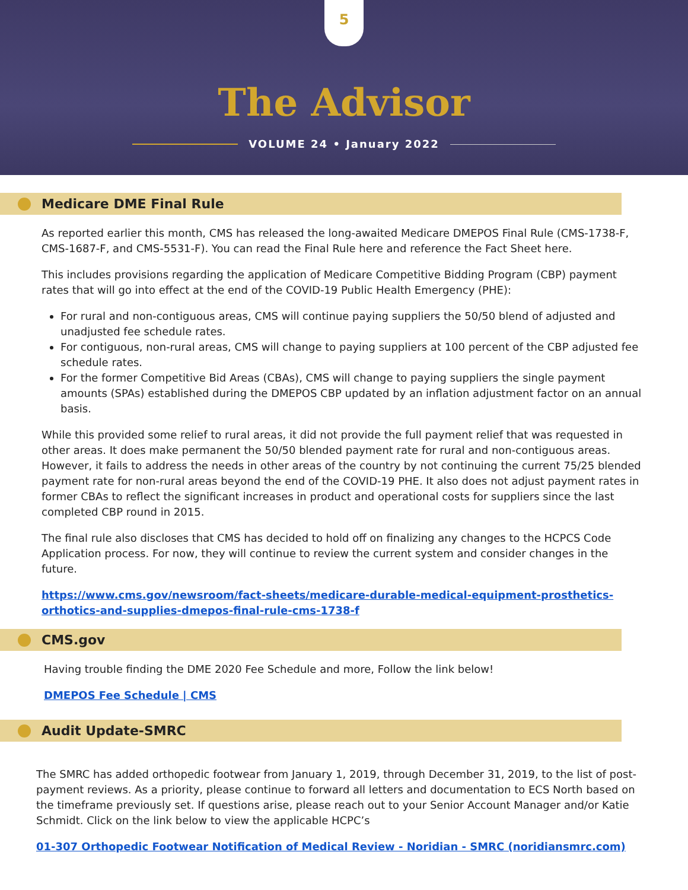5
The Advisor
VOLUME 24 • January 2022
Medicare DME Final Rule
As reported earlier this month, CMS has released the long-awaited Medicare DMEPOS Final Rule (CMS-1738-F, CMS-1687-F, and CMS-5531-F). You can read the Final Rule here and reference the Fact Sheet here.
This includes provisions regarding the application of Medicare Competitive Bidding Program (CBP) payment rates that will go into effect at the end of the COVID-19 Public Health Emergency (PHE):
For rural and non-contiguous areas, CMS will continue paying suppliers the 50/50 blend of adjusted and unadjusted fee schedule rates.
For contiguous, non-rural areas, CMS will change to paying suppliers at 100 percent of the CBP adjusted fee schedule rates.
For the former Competitive Bid Areas (CBAs), CMS will change to paying suppliers the single payment amounts (SPAs) established during the DMEPOS CBP updated by an inflation adjustment factor on an annual basis.
While this provided some relief to rural areas, it did not provide the full payment relief that was requested in other areas. It does make permanent the 50/50 blended payment rate for rural and non-contiguous areas. However, it fails to address the needs in other areas of the country by not continuing the current 75/25 blended payment rate for non-rural areas beyond the end of the COVID-19 PHE. It also does not adjust payment rates in former CBAs to reflect the significant increases in product and operational costs for suppliers since the last completed CBP round in 2015.
The final rule also discloses that CMS has decided to hold off on finalizing any changes to the HCPCS Code Application process. For now, they will continue to review the current system and consider changes in the future.
https://www.cms.gov/newsroom/fact-sheets/medicare-durable-medical-equipment-prosthetics-orthotics-and-supplies-dmepos-final-rule-cms-1738-f
CMS.gov
Having trouble finding the DME 2020 Fee Schedule and more, Follow the link below!
DMEPOS Fee Schedule | CMS
Audit Update-SMRC
The SMRC has added orthopedic footwear from January 1, 2019, through December 31, 2019, to the list of post-payment reviews. As a priority, please continue to forward all letters and documentation to ECS North based on the timeframe previously set. If questions arise, please reach out to your Senior Account Manager and/or Katie Schmidt. Click on the link below to view the applicable HCPC’s
01-307 Orthopedic Footwear Notification of Medical Review - Noridian - SMRC (noridiansmrc.com)